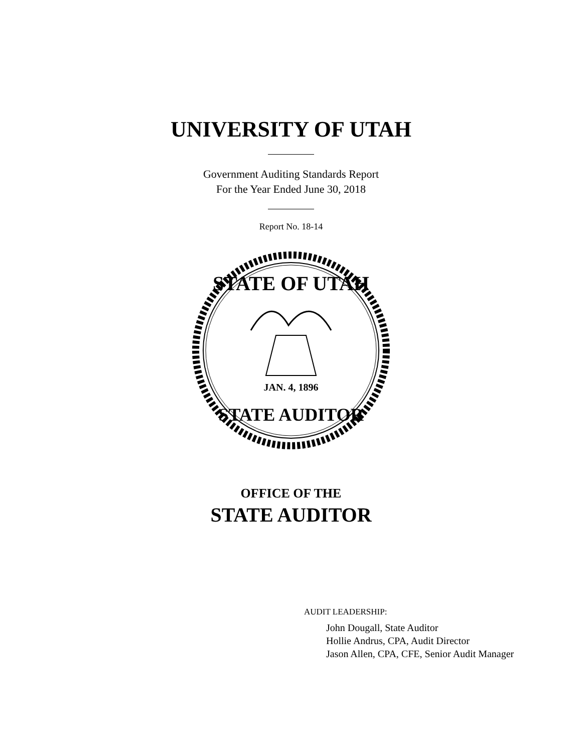UNIVERSITY OF UTAH
Government Auditing Standards Report
For the Year Ended June 30, 2018
Report No. 18-14
STATE OF UTAH
STATE AUDITOR
JAN. 4, 1896
OFFICE OF THE
STATE AUDITOR
AUDIT LEADERSHIP:
John Dougall, State Auditor
Hollie Andrus, CPA, Audit Director
Jason Allen, CPA, CFE, Senior Audit Manager